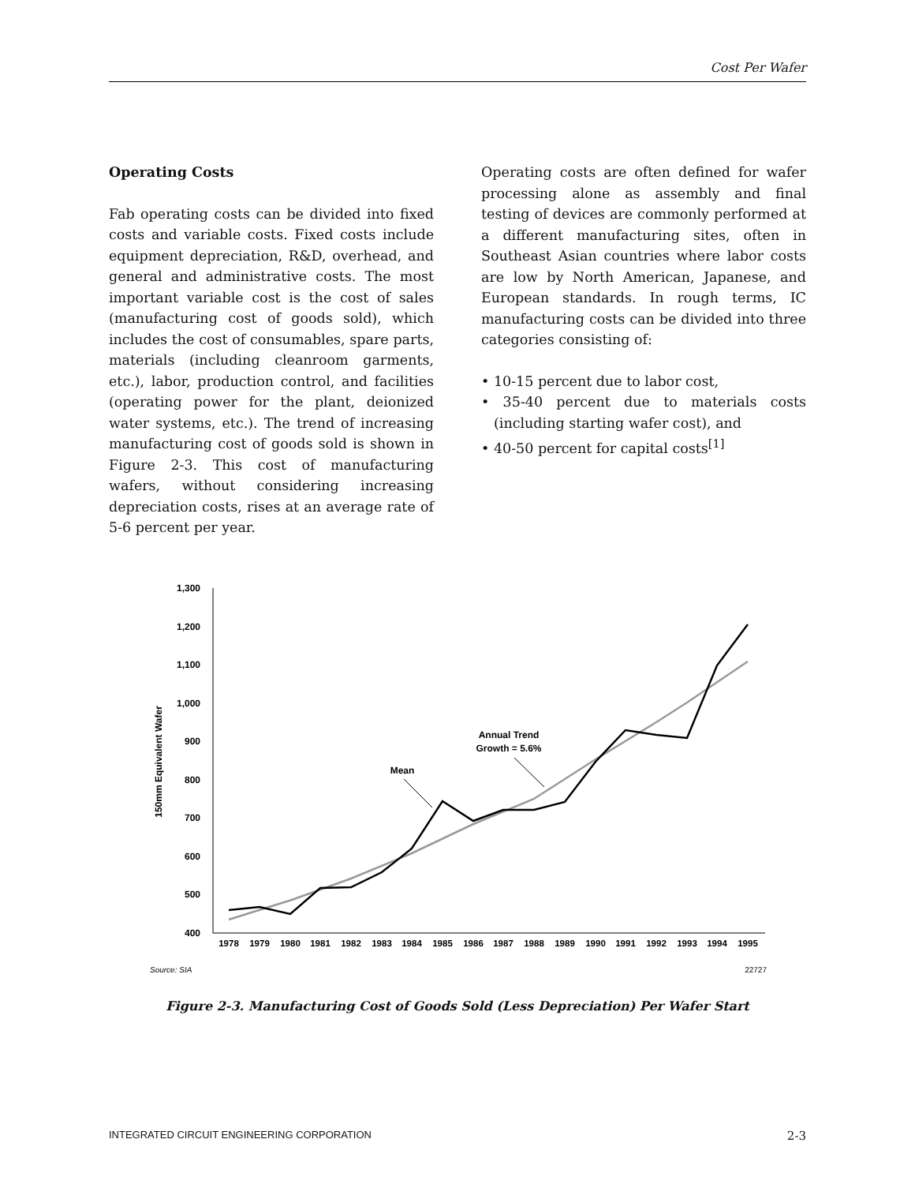Cost Per Wafer
Operating Costs
Fab operating costs can be divided into fixed costs and variable costs. Fixed costs include equipment depreciation, R&D, overhead, and general and administrative costs. The most important variable cost is the cost of sales (manufacturing cost of goods sold), which includes the cost of consumables, spare parts, materials (including cleanroom garments, etc.), labor, production control, and facilities (operating power for the plant, deionized water systems, etc.). The trend of increasing manufacturing cost of goods sold is shown in Figure 2-3. This cost of manufacturing wafers, without considering increasing depreciation costs, rises at an average rate of 5-6 percent per year.
Operating costs are often defined for wafer processing alone as assembly and final testing of devices are commonly performed at a different manufacturing sites, often in Southeast Asian countries where labor costs are low by North American, Japanese, and European standards. In rough terms, IC manufacturing costs can be divided into three categories consisting of:
• 10-15 percent due to labor cost,
• 35-40 percent due to materials costs (including starting wafer cost), and
• 40-50 percent for capital costs<sup>[1]</sup>
1,300
1,200
1,100
1,000
900
800
700
600
500
400
150mm Equivalent Wafer
1978
1979
1980
1981
1982
1983
1984
1985
1986
1987
1988
1989
1990
1991
1992
1993
1994
1995
Mean
Annual Trend
Growth = 5.6%
Source: SIA
22727
Figure 2-3. Manufacturing Cost of Goods Sold (Less Depreciation) Per Wafer Start
INTEGRATED CIRCUIT ENGINEERING CORPORATION 2-3